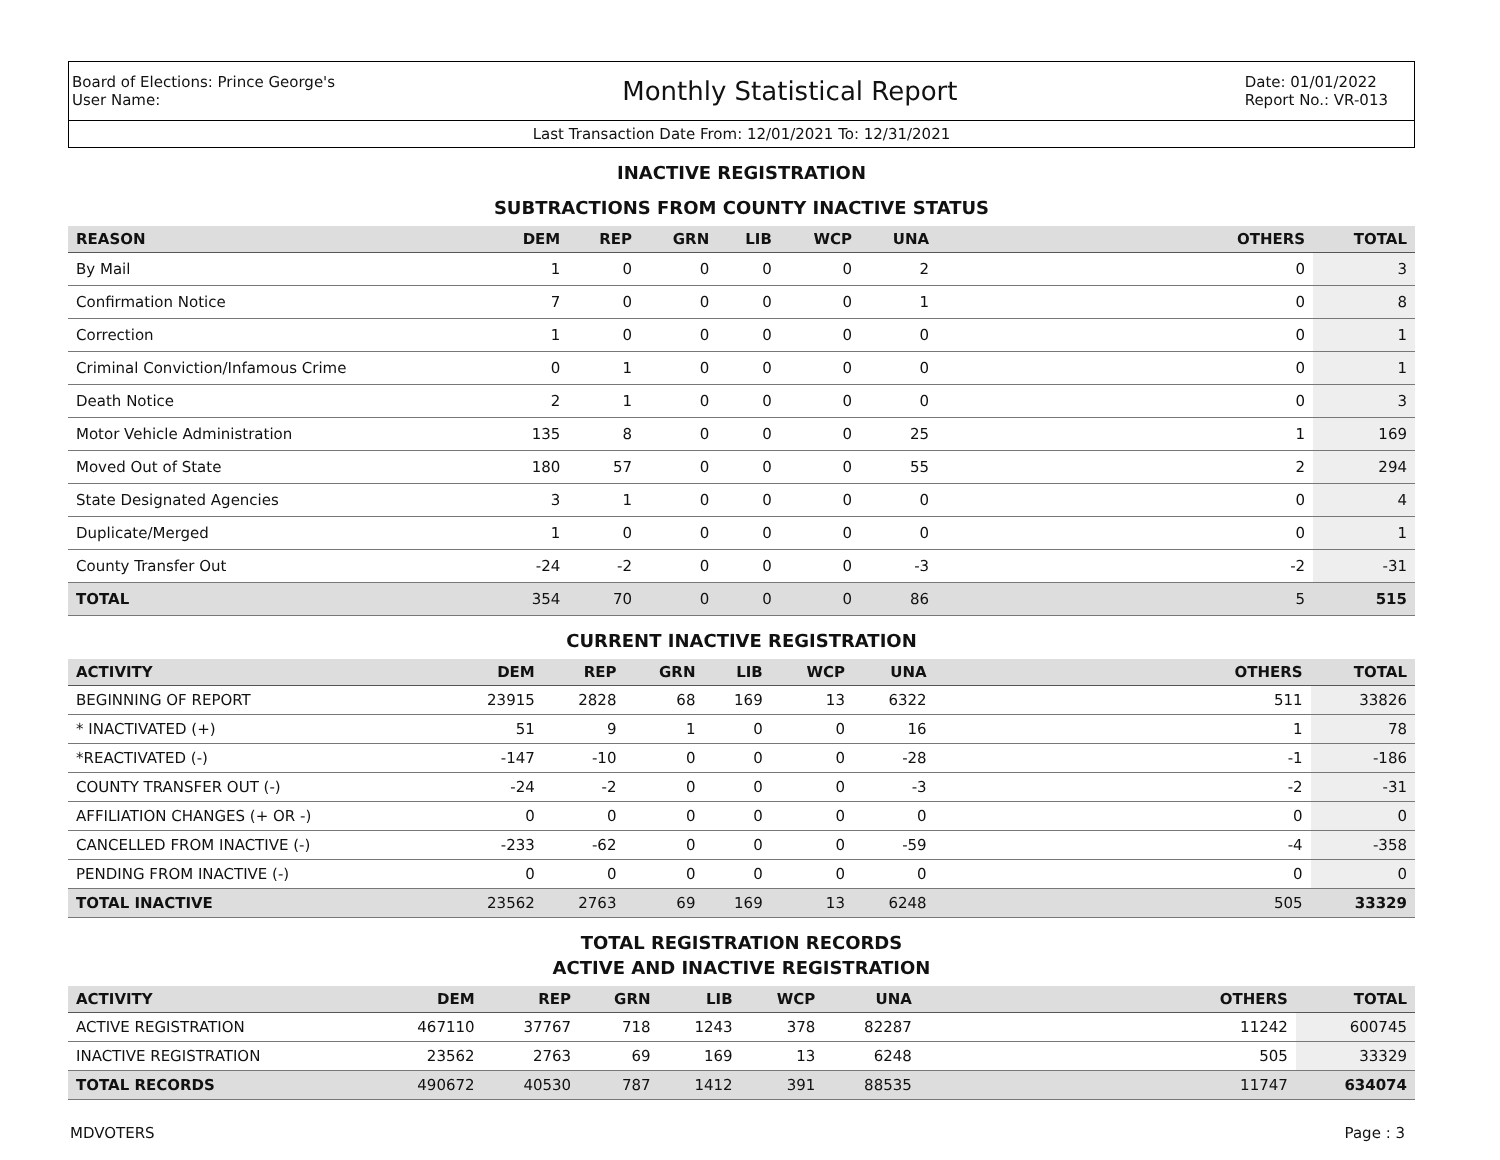Board of Elections: Prince George's
User Name:
Monthly Statistical Report
Date: 01/01/2022
Report No.: VR-013
Last Transaction Date From: 12/01/2021 To: 12/31/2021
INACTIVE REGISTRATION
SUBTRACTIONS FROM COUNTY INACTIVE STATUS
| REASON | DEM | REP | GRN | LIB | WCP | UNA | OTHERS | TOTAL |
| --- | --- | --- | --- | --- | --- | --- | --- | --- |
| By Mail | 1 | 0 | 0 | 0 | 0 | 2 | 0 | 3 |
| Confirmation Notice | 7 | 0 | 0 | 0 | 0 | 1 | 0 | 8 |
| Correction | 1 | 0 | 0 | 0 | 0 | 0 | 0 | 1 |
| Criminal Conviction/Infamous Crime | 0 | 1 | 0 | 0 | 0 | 0 | 0 | 1 |
| Death Notice | 2 | 1 | 0 | 0 | 0 | 0 | 0 | 3 |
| Motor Vehicle Administration | 135 | 8 | 0 | 0 | 0 | 25 | 1 | 169 |
| Moved Out of State | 180 | 57 | 0 | 0 | 0 | 55 | 2 | 294 |
| State Designated Agencies | 3 | 1 | 0 | 0 | 0 | 0 | 0 | 4 |
| Duplicate/Merged | 1 | 0 | 0 | 0 | 0 | 0 | 0 | 1 |
| County Transfer Out | -24 | -2 | 0 | 0 | 0 | -3 | -2 | -31 |
| TOTAL | 354 | 70 | 0 | 0 | 0 | 86 | 5 | 515 |
CURRENT INACTIVE REGISTRATION
| ACTIVITY | DEM | REP | GRN | LIB | WCP | UNA | OTHERS | TOTAL |
| --- | --- | --- | --- | --- | --- | --- | --- | --- |
| BEGINNING OF REPORT | 23915 | 2828 | 68 | 169 | 13 | 6322 | 511 | 33826 |
| * INACTIVATED (+) | 51 | 9 | 1 | 0 | 0 | 16 | 1 | 78 |
| *REACTIVATED (-) | -147 | -10 | 0 | 0 | 0 | -28 | -1 | -186 |
| COUNTY TRANSFER OUT (-) | -24 | -2 | 0 | 0 | 0 | -3 | -2 | -31 |
| AFFILIATION CHANGES (+ OR -) | 0 | 0 | 0 | 0 | 0 | 0 | 0 | 0 |
| CANCELLED FROM INACTIVE (-) | -233 | -62 | 0 | 0 | 0 | -59 | -4 | -358 |
| PENDING FROM INACTIVE (-) | 0 | 0 | 0 | 0 | 0 | 0 | 0 | 0 |
| TOTAL INACTIVE | 23562 | 2763 | 69 | 169 | 13 | 6248 | 505 | 33329 |
TOTAL REGISTRATION RECORDS
ACTIVE AND INACTIVE REGISTRATION
| ACTIVITY | DEM | REP | GRN | LIB | WCP | UNA | OTHERS | TOTAL |
| --- | --- | --- | --- | --- | --- | --- | --- | --- |
| ACTIVE REGISTRATION | 467110 | 37767 | 718 | 1243 | 378 | 82287 | 11242 | 600745 |
| INACTIVE REGISTRATION | 23562 | 2763 | 69 | 169 | 13 | 6248 | 505 | 33329 |
| TOTAL RECORDS | 490672 | 40530 | 787 | 1412 | 391 | 88535 | 11747 | 634074 |
MDVOTERS Page : 3